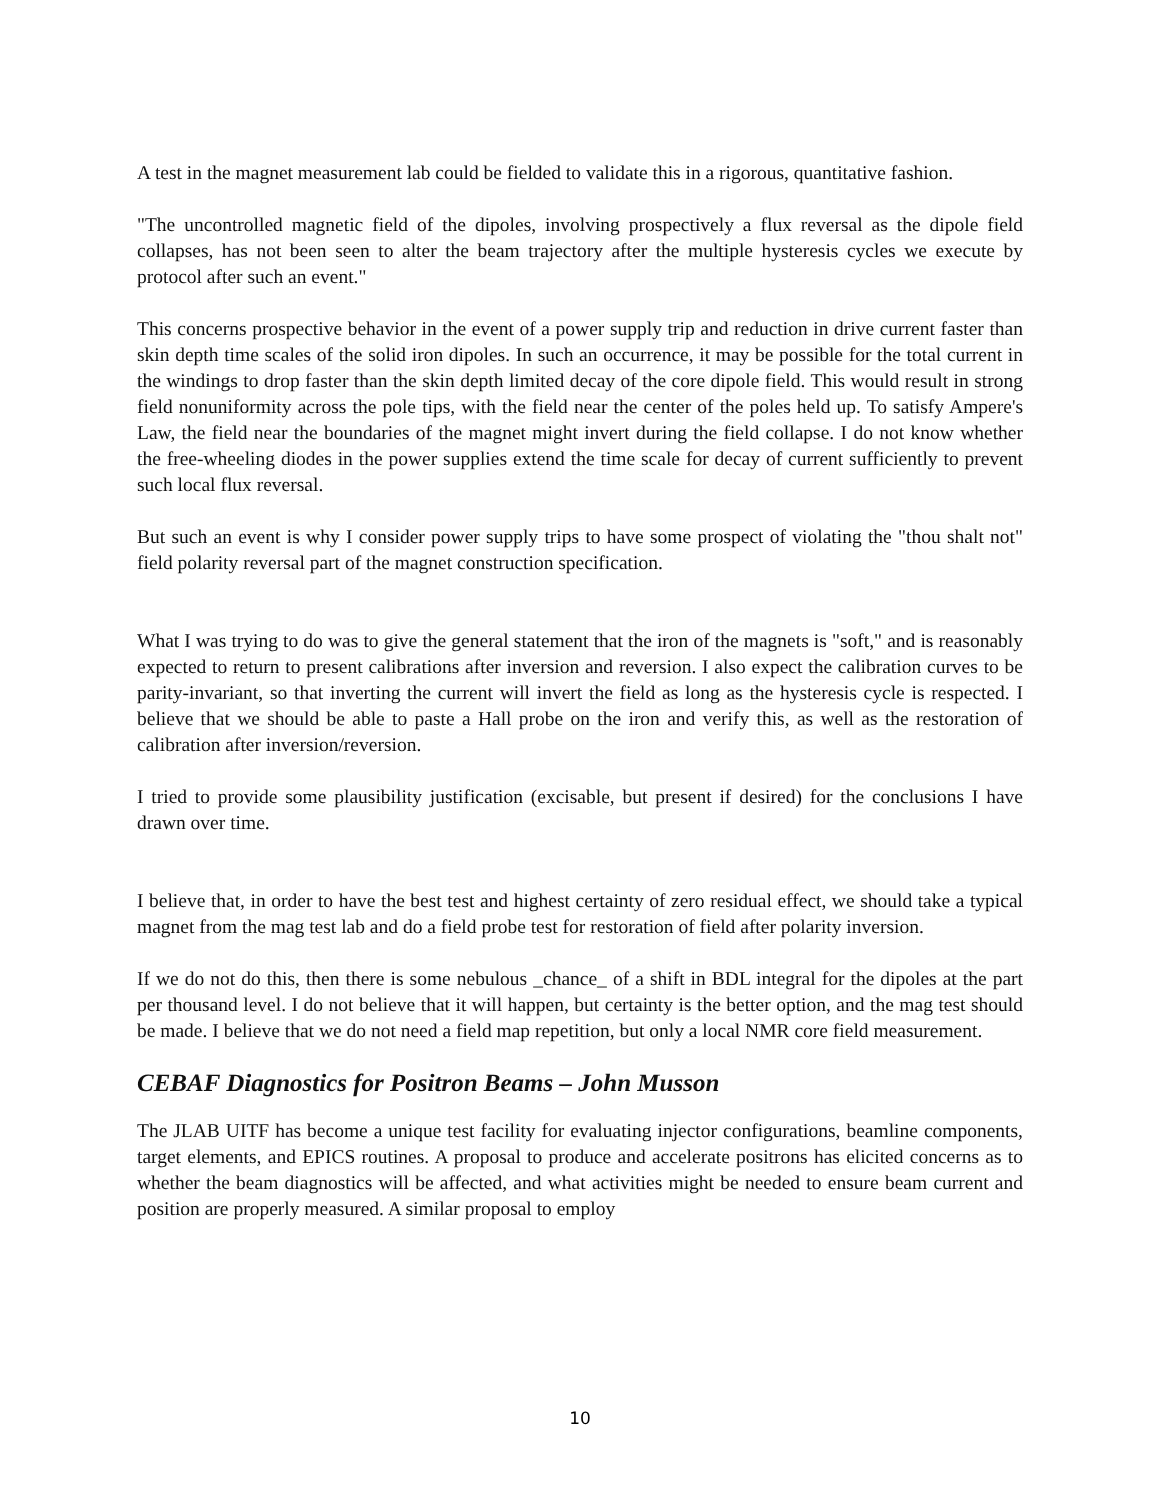A test in the magnet measurement lab could be fielded to validate this in a rigorous, quantitative fashion.
"The uncontrolled magnetic field of the dipoles, involving prospectively a flux reversal as the dipole field collapses, has not been seen to alter the beam trajectory after the multiple hysteresis cycles we execute by protocol after such an event."
This concerns prospective behavior in the event of a power supply trip and reduction in drive current faster than skin depth time scales of the solid iron dipoles. In such an occurrence, it may be possible for the total current in the windings to drop faster than the skin depth limited decay of the core dipole field. This would result in strong field nonuniformity across the pole tips, with the field near the center of the poles held up. To satisfy Ampere's Law, the field near the boundaries of the magnet might invert during the field collapse. I do not know whether the free-wheeling diodes in the power supplies extend the time scale for decay of current sufficiently to prevent such local flux reversal.
But such an event is why I consider power supply trips to have some prospect of violating the "thou shalt not" field polarity reversal part of the magnet construction specification.
What I was trying to do was to give the general statement that the iron of the magnets is "soft," and is reasonably expected to return to present calibrations after inversion and reversion. I also expect the calibration curves to be parity-invariant, so that inverting the current will invert the field as long as the hysteresis cycle is respected. I believe that we should be able to paste a Hall probe on the iron and verify this, as well as the restoration of calibration after inversion/reversion.
I tried to provide some plausibility justification (excisable, but present if desired) for the conclusions I have drawn over time.
I believe that, in order to have the best test and highest certainty of zero residual effect, we should take a typical magnet from the mag test lab and do a field probe test for restoration of field after polarity inversion.
If we do not do this, then there is some nebulous _chance_ of a shift in BDL integral for the dipoles at the part per thousand level. I do not believe that it will happen, but certainty is the better option, and the mag test should be made. I believe that we do not need a field map repetition, but only a local NMR core field measurement.
CEBAF Diagnostics for Positron Beams – John Musson
The JLAB UITF has become a unique test facility for evaluating injector configurations, beamline components, target elements, and EPICS routines. A proposal to produce and accelerate positrons has elicited concerns as to whether the beam diagnostics will be affected, and what activities might be needed to ensure beam current and position are properly measured. A similar proposal to employ
10